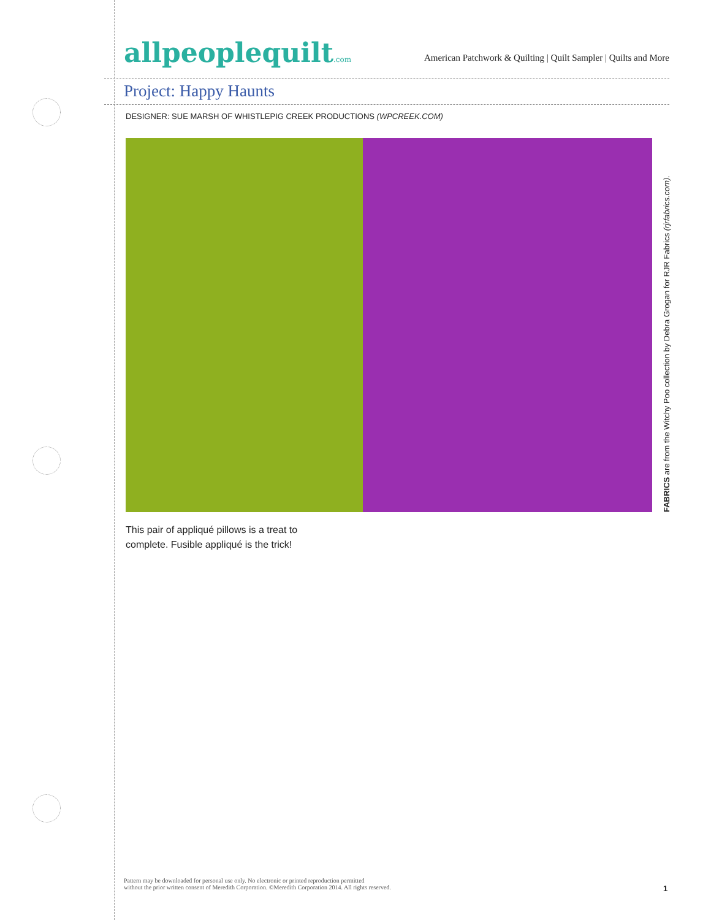allpeoplequilt.com
American Patchwork & Quilting | Quilt Sampler | Quilts and More
Project: Happy Haunts
DESIGNER: SUE MARSH OF WHISTLEPIG CREEK PRODUCTIONS (WPCREEK.COM)
FABRICS are from the Witchy Poo collection by Debra Grogan for RJR Fabrics (rjrfabrics.com).
This pair of appliqué pillows is a treat to complete. Fusible appliqué is the trick!
Pattern may be downloaded for personal use only. No electronic or printed reproduction permitted
without the prior written consent of Meredith Corporation. ©Meredith Corporation 2014. All rights reserved.
1